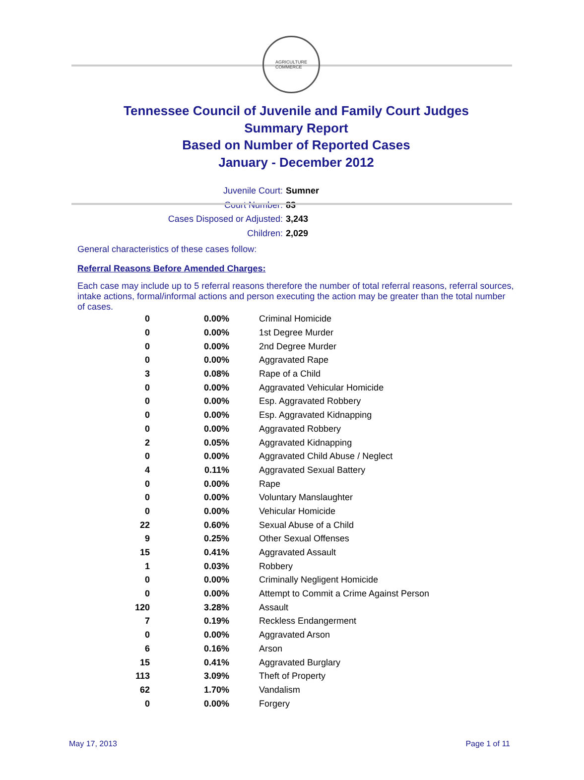AGRICULTURE
COMMERCE
Tennessee Council of Juvenile and Family Court Judges
Summary Report
Based on Number of Reported Cases
January - December 2012
Juvenile Court: Sumner
Court Number: 83
Cases Disposed or Adjusted: 3,243
Children: 2,029
General characteristics of these cases follow:
Referral Reasons Before Amended Charges:
Each case may include up to 5 referral reasons therefore the number of total referral reasons, referral sources, intake actions, formal/informal actions and person executing the action may be greater than the total number of cases.
| 0 | 0.00% | Criminal Homicide |
| 0 | 0.00% | 1st Degree Murder |
| 0 | 0.00% | 2nd Degree Murder |
| 0 | 0.00% | Aggravated Rape |
| 3 | 0.08% | Rape of a Child |
| 0 | 0.00% | Aggravated Vehicular Homicide |
| 0 | 0.00% | Esp. Aggravated Robbery |
| 0 | 0.00% | Esp. Aggravated Kidnapping |
| 0 | 0.00% | Aggravated Robbery |
| 2 | 0.05% | Aggravated Kidnapping |
| 0 | 0.00% | Aggravated Child Abuse / Neglect |
| 4 | 0.11% | Aggravated Sexual Battery |
| 0 | 0.00% | Rape |
| 0 | 0.00% | Voluntary Manslaughter |
| 0 | 0.00% | Vehicular Homicide |
| 22 | 0.60% | Sexual Abuse of a Child |
| 9 | 0.25% | Other Sexual Offenses |
| 15 | 0.41% | Aggravated Assault |
| 1 | 0.03% | Robbery |
| 0 | 0.00% | Criminally Negligent Homicide |
| 0 | 0.00% | Attempt to Commit a Crime Against Person |
| 120 | 3.28% | Assault |
| 7 | 0.19% | Reckless Endangerment |
| 0 | 0.00% | Aggravated Arson |
| 6 | 0.16% | Arson |
| 15 | 0.41% | Aggravated Burglary |
| 113 | 3.09% | Theft of Property |
| 62 | 1.70% | Vandalism |
| 0 | 0.00% | Forgery |
May 17, 2013 Page 1 of 11